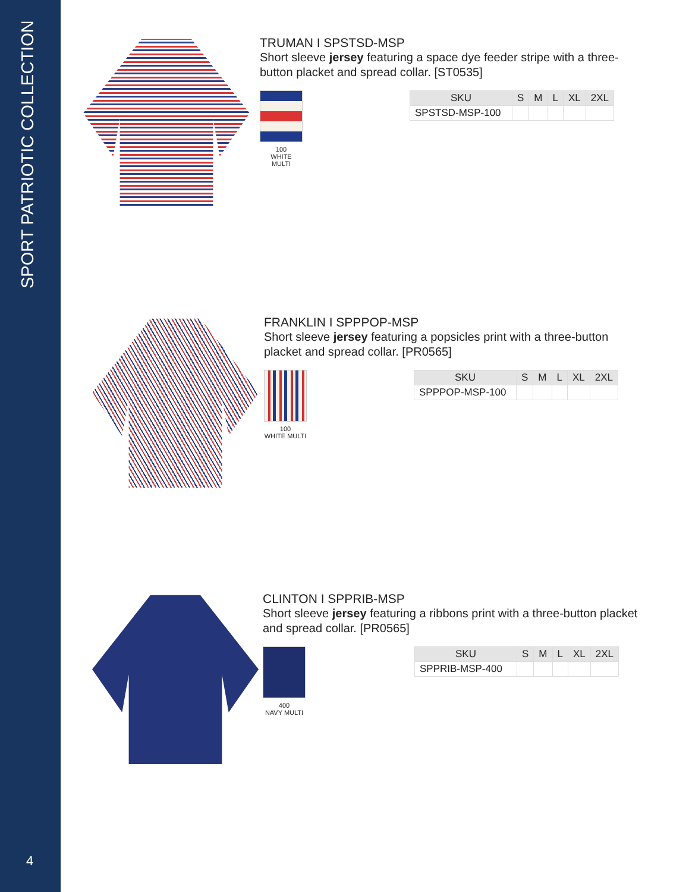SPORT PATRIOTIC COLLECTION
4
TRUMAN I SPSTSD-MSP
Short sleeve jersey featuring a space dye feeder stripe with a three-button placket and spread collar. [ST0535]
100
WHITE
MULTI
| SKU | S | M | L | XL | 2XL |
| --- | --- | --- | --- | --- | --- |
| SPSTSD-MSP-100 | | | | | |
FRANKLIN I SPPPOP-MSP
Short sleeve jersey featuring a popsicles print with a three-button placket and spread collar. [PR0565]
100
WHITE MULTI
| SKU | S | M | L | XL | 2XL |
| --- | --- | --- | --- | --- | --- |
| SPPPOP-MSP-100 | | | | | |
CLINTON I SPPRIB-MSP
Short sleeve jersey featuring a ribbons print with a three-button placket and spread collar. [PR0565]
400
NAVY MULTI
| SKU | S | M | L | XL | 2XL |
| --- | --- | --- | --- | --- | --- |
| SPPRIB-MSP-400 | | | | | |